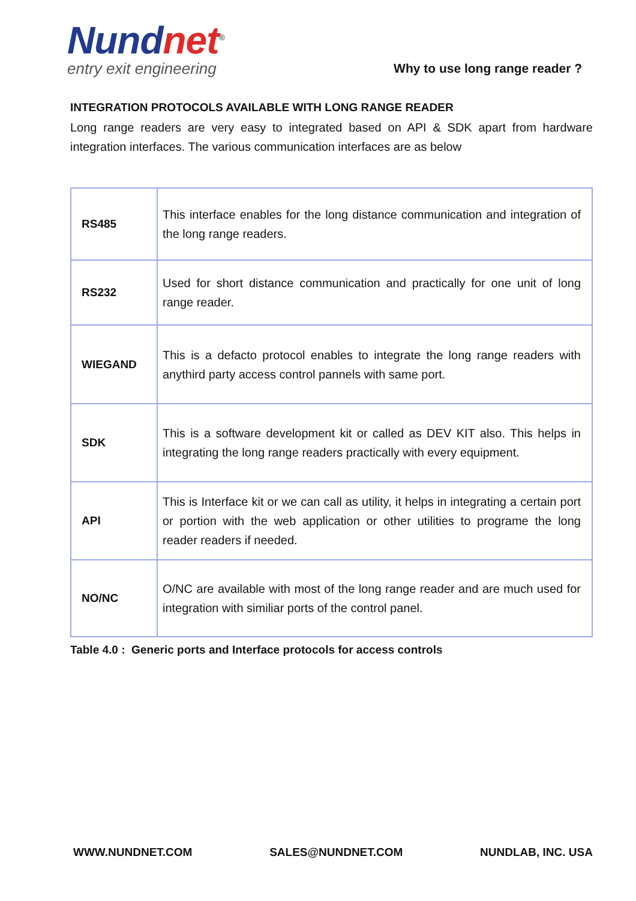Nund net<sup>®</sup>
entry exit engineering
Why to use long range reader ?
INTEGRATION PROTOCOLS AVAILABLE WITH LONG RANGE READER
Long range readers are very easy to integrated based on API & SDK apart from hardware integration interfaces. The various communication interfaces are as below
| RS485 | This interface enables for the long distance communication and integration of the long range readers. |
| RS232 | Used for short distance communication and practically for one unit of long range reader. |
| WIEGAND | This is a defacto protocol enables to integrate the long range readers with anythird party access control pannels with same port. |
| SDK | This is a software development kit or called as DEV KIT also. This helps in integrating the long range readers practically with every equipment. |
| API | This is Interface kit or we can call as utility, it helps in integrating a certain port or portion with the web application or other utilities to programe the long reader readers if needed. |
| NO/NC | O/NC are available with most of the long range reader and are much used for integration with similiar ports of the control panel. |
Table 4.0 : Generic ports and Interface protocols for access controls
WWW.NUNDNET.COM SALES@NUNDNET.COM NUNDLAB, INC. USA